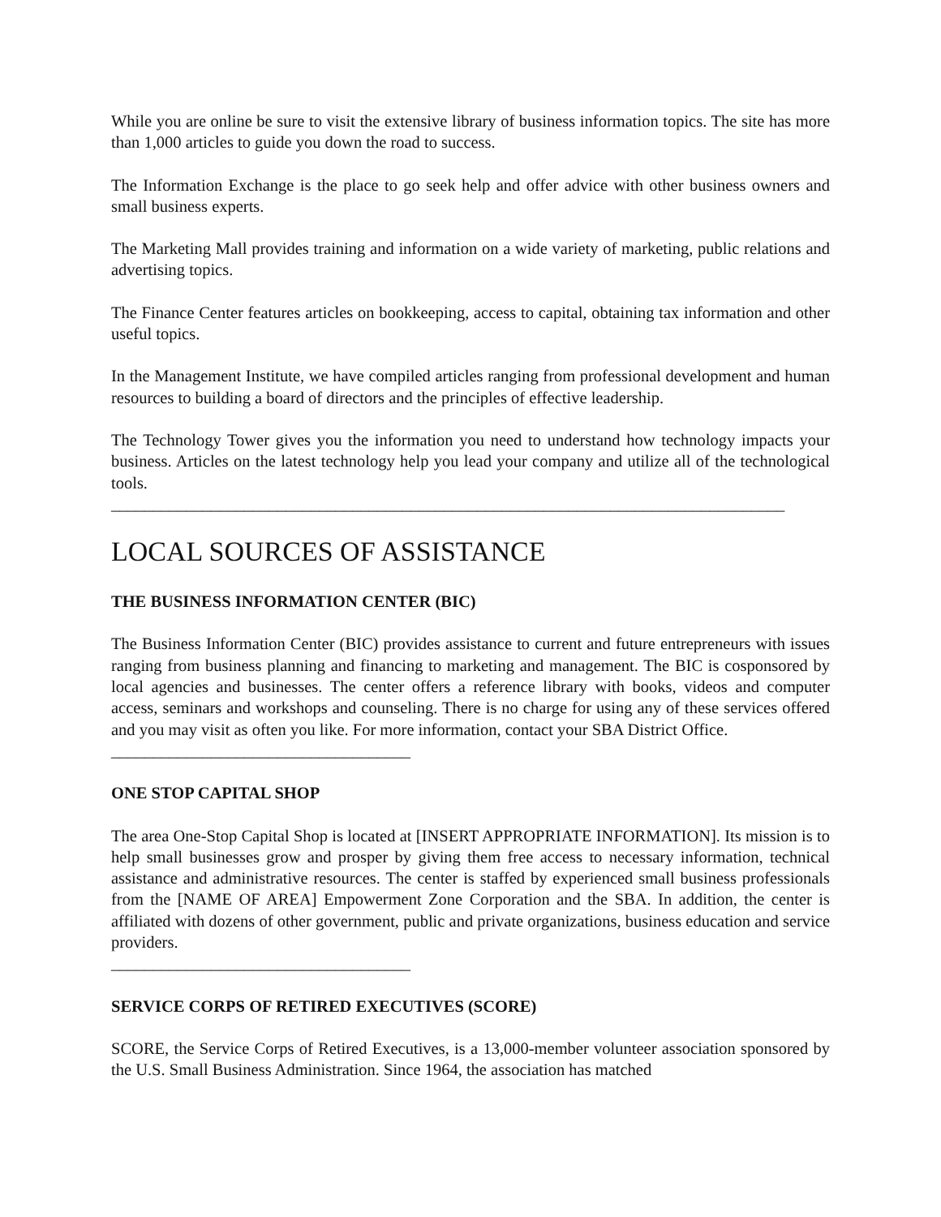While you are online be sure to visit the extensive library of business information topics. The site has more than 1,000 articles to guide you down the road to success.
The Information Exchange is the place to go seek help and offer advice with other business owners and small business experts.
The Marketing Mall provides training and information on a wide variety of marketing, public relations and advertising topics.
The Finance Center features articles on bookkeeping, access to capital, obtaining tax information and other useful topics.
In the Management Institute, we have compiled articles ranging from professional development and human resources to building a board of directors and the principles of effective leadership.
The Technology Tower gives you the information you need to understand how technology impacts your business. Articles on the latest technology help you lead your company and utilize all of the technological tools.
_________________________________________________________________________________
LOCAL SOURCES OF ASSISTANCE
THE BUSINESS INFORMATION CENTER (BIC)
The Business Information Center (BIC) provides assistance to current and future entrepreneurs with issues ranging from business planning and financing to marketing and management. The BIC is cosponsored by local agencies and businesses. The center offers a reference library with books, videos and computer access, seminars and workshops and counseling. There is no charge for using any of these services offered and you may visit as often you like. For more information, contact your SBA District Office.
____________________________________
ONE STOP CAPITAL SHOP
The area One-Stop Capital Shop is located at [INSERT APPROPRIATE INFORMATION]. Its mission is to help small businesses grow and prosper by giving them free access to necessary information, technical assistance and administrative resources. The center is staffed by experienced small business professionals from the [NAME OF AREA] Empowerment Zone Corporation and the SBA. In addition, the center is affiliated with dozens of other government, public and private organizations, business education and service providers.
____________________________________
SERVICE CORPS OF RETIRED EXECUTIVES (SCORE)
SCORE, the Service Corps of Retired Executives, is a 13,000-member volunteer association sponsored by the U.S. Small Business Administration. Since 1964, the association has matched